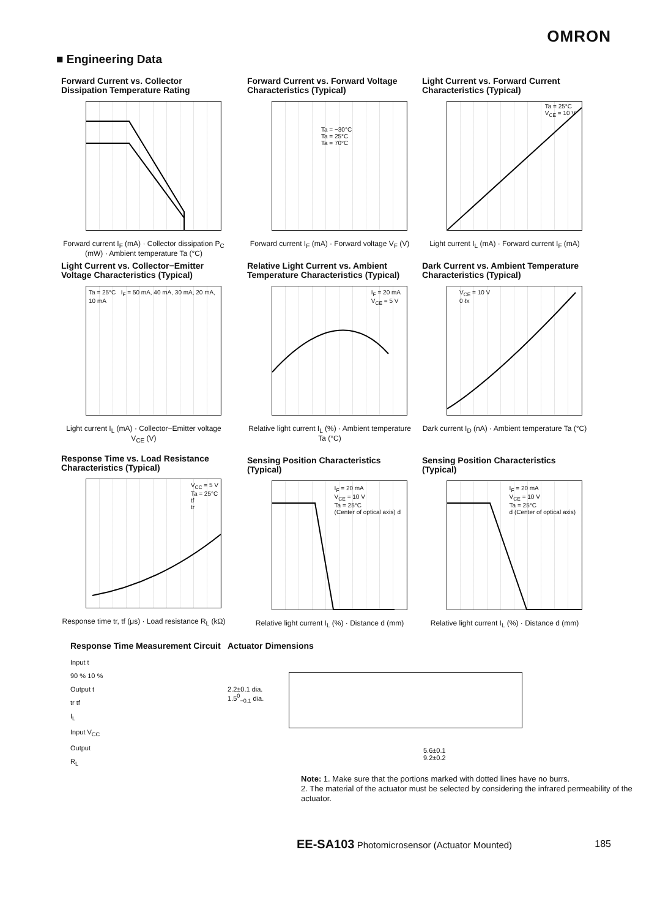OMRON
■ Engineering Data
Forward Current vs. Collector Dissipation Temperature Rating
Forward current I<sub>F</sub> (mA) · Collector dissipation P<sub>C</sub> (mW) · Ambient temperature Ta (°C)
Forward Current vs. Forward Voltage Characteristics (Typical)
Ta = −30°C
Ta = 25°C
Ta = 70°C
Forward current I<sub>F</sub> (mA) · Forward voltage V<sub>F</sub> (V)
Light Current vs. Forward Current Characteristics (Typical)
Ta = 25°C
V<sub>CE</sub> = 10 V
Light current I<sub>L</sub> (mA) · Forward current I<sub>F</sub> (mA)
Light Current vs. Collector−Emitter Voltage Characteristics (Typical)
Ta = 25°C I<sub>F</sub> = 50 mA, 40 mA, 30 mA, 20 mA, 10 mA
Light current I<sub>L</sub> (mA) · Collector−Emitter voltage V<sub>CE</sub> (V)
Relative Light Current vs. Ambient Temperature Characteristics (Typical)
I<sub>F</sub> = 20 mA
V<sub>CE</sub> = 5 V
Relative light current I<sub>L</sub> (%) · Ambient temperature Ta (°C)
Dark Current vs. Ambient Temperature Characteristics (Typical)
V<sub>CE</sub> = 10 V
0 ℓx
Dark current I<sub>D</sub> (nA) · Ambient temperature Ta (°C)
Response Time vs. Load Resistance Characteristics (Typical)
V<sub>CC</sub> = 5 V
Ta = 25°C
tf
tr
Response time tr, tf (μs) · Load resistance R<sub>L</sub> (kΩ)
Sensing Position Characteristics (Typical)
I<sub>F</sub> = 20 mA
V<sub>CE</sub> = 10 V
Ta = 25°C
(Center of optical axis) d
Relative light current I<sub>L</sub> (%) · Distance d (mm)
Sensing Position Characteristics (Typical)
I<sub>F</sub> = 20 mA
V<sub>CE</sub> = 10 V
Ta = 25°C
d (Center of optical axis)
Relative light current I<sub>L</sub> (%) · Distance d (mm)
Response Time Measurement Circuit
Input t
90 % 10 %
Output t
tr tf
I<sub>L</sub>
Input V<sub>CC</sub>
Output
R<sub>L</sub>
Actuator Dimensions
2.2±0.1 dia.
1.5<sup>0</sup><sub>−0.1</sub> dia.
5.6±0.1
9.2±0.2
Note: 1. Make sure that the portions marked with dotted lines have no burrs.
2. The material of the actuator must be selected by considering the infrared permeability of the actuator.
EE-SA103 Photomicrosensor (Actuator Mounted)
185